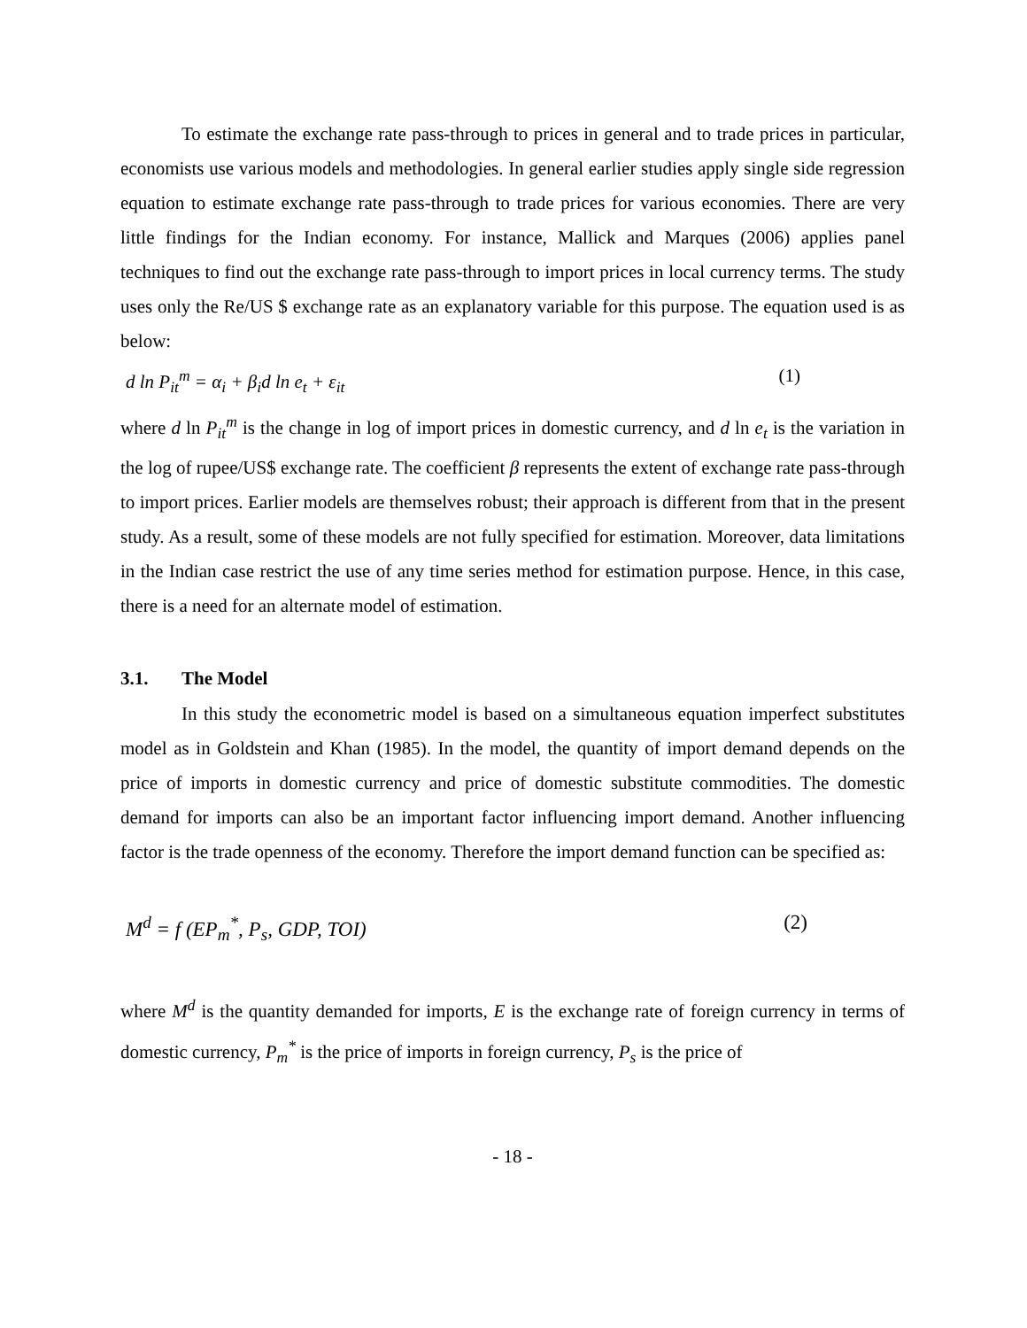To estimate the exchange rate pass-through to prices in general and to trade prices in particular, economists use various models and methodologies. In general earlier studies apply single side regression equation to estimate exchange rate pass-through to trade prices for various economies. There are very little findings for the Indian economy. For instance, Mallick and Marques (2006) applies panel techniques to find out the exchange rate pass-through to import prices in local currency terms. The study uses only the Re/US $ exchange rate as an explanatory variable for this purpose. The equation used is as below:
d ln P<sub>it</sub><sup>m</sup> = α<sub>i</sub> + β<sub>i</sub>d ln e<sub>t</sub> + ε<sub>it</sub> (1)
where d ln P<sub>it</sub><sup>m</sup> is the change in log of import prices in domestic currency, and d ln e<sub>t</sub> is the variation in the log of rupee/US$ exchange rate. The coefficient β represents the extent of exchange rate pass-through to import prices. Earlier models are themselves robust; their approach is different from that in the present study. As a result, some of these models are not fully specified for estimation. Moreover, data limitations in the Indian case restrict the use of any time series method for estimation purpose. Hence, in this case, there is a need for an alternate model of estimation.
3.1. The Model
In this study the econometric model is based on a simultaneous equation imperfect substitutes model as in Goldstein and Khan (1985). In the model, the quantity of import demand depends on the price of imports in domestic currency and price of domestic substitute commodities. The domestic demand for imports can also be an important factor influencing import demand. Another influencing factor is the trade openness of the economy. Therefore the import demand function can be specified as:
M<sup>d</sup> = f (EP<sub>m</sub><sup>*</sup>, P<sub>s</sub>, GDP, TOI) (2)
where M<sup>d</sup> is the quantity demanded for imports, E is the exchange rate of foreign currency in terms of domestic currency, P<sub>m</sub><sup>*</sup> is the price of imports in foreign currency, P<sub>s</sub> is the price of
- 18 -